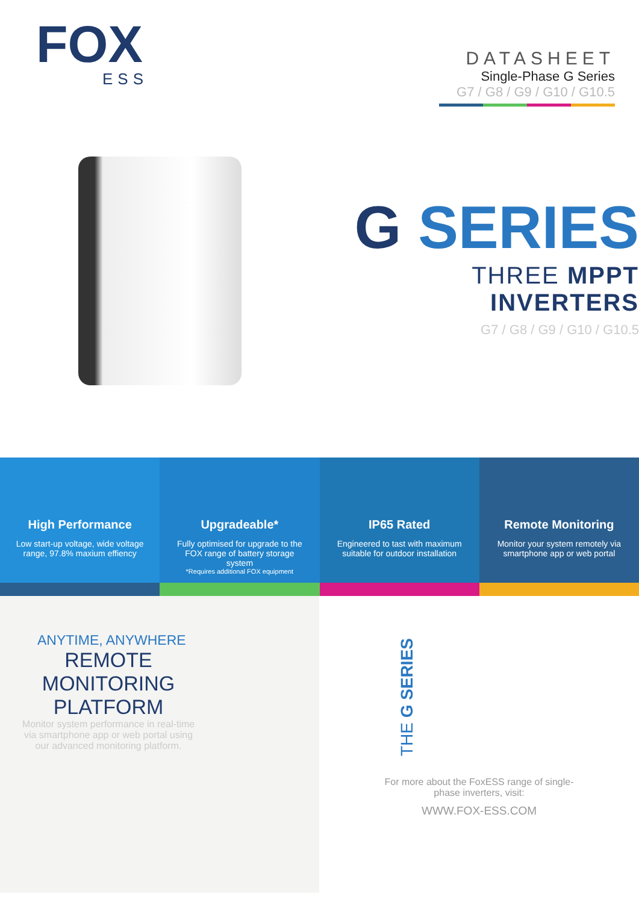FOX
ESS
DATASHEET
Single-Phase G Series
G7 / G8 / G9 / G10 / G10.5
G SERIES
THREE MPPT INVERTERS
G7 / G8 / G9 / G10 / G10.5
High Performance
Low start-up voltage, wide voltage range, 97.8% maxium effiency
Upgradeable*
Fully optimised for upgrade to the FOX range of battery storage system
*Requires additional FOX equipment
IP65 Rated
Engineered to tast with maximum suitable for outdoor installation
Remote Monitoring
Monitor your system remotely via smartphone app or web portal
ANYTIME, ANYWHERE
REMOTE
MONITORING
PLATFORM
Monitor system performance in real-time via smartphone app or web portal using our advanced monitoring platform.
THE G SERIES
For more about the FoxESS range of single-
phase inverters, visit:
WWW.FOX-ESS.COM